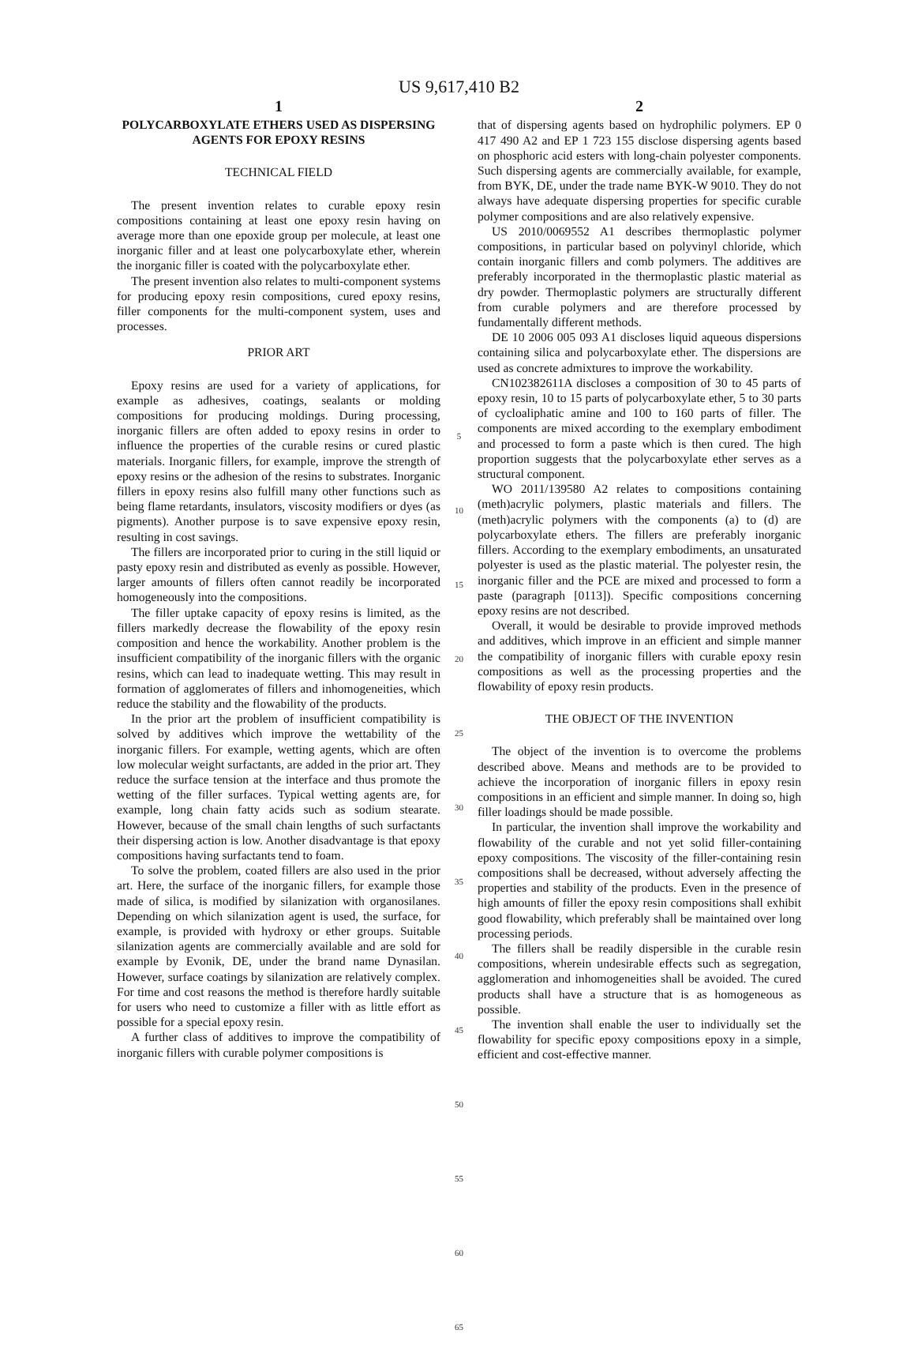US 9,617,410 B2
1
POLYCARBOXYLATE ETHERS USED AS DISPERSING AGENTS FOR EPOXY RESINS
TECHNICAL FIELD
The present invention relates to curable epoxy resin compositions containing at least one epoxy resin having on average more than one epoxide group per molecule, at least one inorganic filler and at least one polycarboxylate ether, wherein the inorganic filler is coated with the polycarboxylate ether.
The present invention also relates to multi-component systems for producing epoxy resin compositions, cured epoxy resins, filler components for the multi-component system, uses and processes.
PRIOR ART
Epoxy resins are used for a variety of applications, for example as adhesives, coatings, sealants or molding compositions for producing moldings. During processing, inorganic fillers are often added to epoxy resins in order to influence the properties of the curable resins or cured plastic materials. Inorganic fillers, for example, improve the strength of epoxy resins or the adhesion of the resins to substrates. Inorganic fillers in epoxy resins also fulfill many other functions such as being flame retardants, insulators, viscosity modifiers or dyes (as pigments). Another purpose is to save expensive epoxy resin, resulting in cost savings.
The fillers are incorporated prior to curing in the still liquid or pasty epoxy resin and distributed as evenly as possible. However, larger amounts of fillers often cannot readily be incorporated homogeneously into the compositions.
The filler uptake capacity of epoxy resins is limited, as the fillers markedly decrease the flowability of the epoxy resin composition and hence the workability. Another problem is the insufficient compatibility of the inorganic fillers with the organic resins, which can lead to inadequate wetting. This may result in formation of agglomerates of fillers and inhomogeneities, which reduce the stability and the flowability of the products.
In the prior art the problem of insufficient compatibility is solved by additives which improve the wettability of the inorganic fillers. For example, wetting agents, which are often low molecular weight surfactants, are added in the prior art. They reduce the surface tension at the interface and thus promote the wetting of the filler surfaces. Typical wetting agents are, for example, long chain fatty acids such as sodium stearate. However, because of the small chain lengths of such surfactants their dispersing action is low. Another disadvantage is that epoxy compositions having surfactants tend to foam.
To solve the problem, coated fillers are also used in the prior art. Here, the surface of the inorganic fillers, for example those made of silica, is modified by silanization with organosilanes. Depending on which silanization agent is used, the surface, for example, is provided with hydroxy or ether groups. Suitable silanization agents are commercially available and are sold for example by Evonik, DE, under the brand name Dynasilan. However, surface coatings by silanization are relatively complex. For time and cost reasons the method is therefore hardly suitable for users who need to customize a filler with as little effort as possible for a special epoxy resin.
A further class of additives to improve the compatibility of inorganic fillers with curable polymer compositions is
5
10
15
20
25
30
35
40
45
50
55
60
65
2
that of dispersing agents based on hydrophilic polymers. EP 0 417 490 A2 and EP 1 723 155 disclose dispersing agents based on phosphoric acid esters with long-chain polyester components. Such dispersing agents are commercially available, for example, from BYK, DE, under the trade name BYK-W 9010. They do not always have adequate dispersing properties for specific curable polymer compositions and are also relatively expensive.
US 2010/0069552 A1 describes thermoplastic polymer compositions, in particular based on polyvinyl chloride, which contain inorganic fillers and comb polymers. The additives are preferably incorporated in the thermoplastic plastic material as dry powder. Thermoplastic polymers are structurally different from curable polymers and are therefore processed by fundamentally different methods.
DE 10 2006 005 093 A1 discloses liquid aqueous dispersions containing silica and polycarboxylate ether. The dispersions are used as concrete admixtures to improve the workability.
CN102382611A discloses a composition of 30 to 45 parts of epoxy resin, 10 to 15 parts of polycarboxylate ether, 5 to 30 parts of cycloaliphatic amine and 100 to 160 parts of filler. The components are mixed according to the exemplary embodiment and processed to form a paste which is then cured. The high proportion suggests that the polycarboxylate ether serves as a structural component.
WO 2011/139580 A2 relates to compositions containing (meth)acrylic polymers, plastic materials and fillers. The (meth)acrylic polymers with the components (a) to (d) are polycarboxylate ethers. The fillers are preferably inorganic fillers. According to the exemplary embodiments, an unsaturated polyester is used as the plastic material. The polyester resin, the inorganic filler and the PCE are mixed and processed to form a paste (paragraph [0113]). Specific compositions concerning epoxy resins are not described.
Overall, it would be desirable to provide improved methods and additives, which improve in an efficient and simple manner the compatibility of inorganic fillers with curable epoxy resin compositions as well as the processing properties and the flowability of epoxy resin products.
THE OBJECT OF THE INVENTION
The object of the invention is to overcome the problems described above. Means and methods are to be provided to achieve the incorporation of inorganic fillers in epoxy resin compositions in an efficient and simple manner. In doing so, high filler loadings should be made possible.
In particular, the invention shall improve the workability and flowability of the curable and not yet solid filler-containing epoxy compositions. The viscosity of the filler-containing resin compositions shall be decreased, without adversely affecting the properties and stability of the products. Even in the presence of high amounts of filler the epoxy resin compositions shall exhibit good flowability, which preferably shall be maintained over long processing periods.
The fillers shall be readily dispersible in the curable resin compositions, wherein undesirable effects such as segregation, agglomeration and inhomogeneities shall be avoided. The cured products shall have a structure that is as homogeneous as possible.
The invention shall enable the user to individually set the flowability for specific epoxy compositions epoxy in a simple, efficient and cost-effective manner.